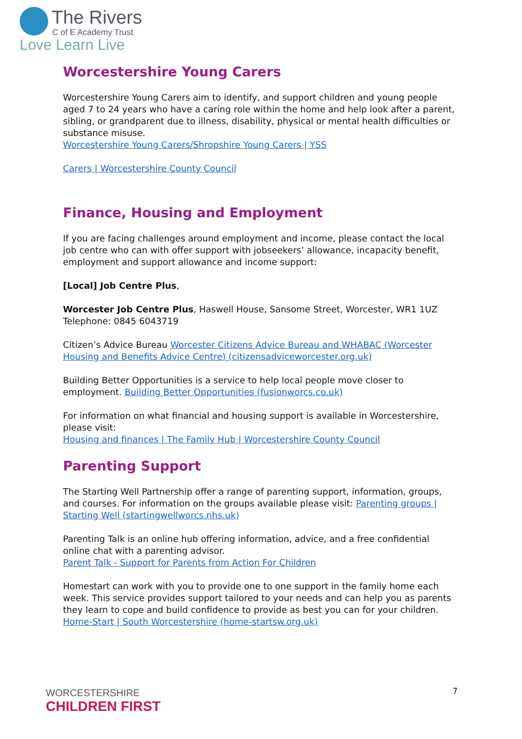The Rivers
C of E Academy Trust
Love Learn Live
Worcestershire Young Carers
Worcestershire Young Carers aim to identify, and support children and young people aged 7 to 24 years who have a caring role within the home and help look after a parent, sibling, or grandparent due to illness, disability, physical or mental health difficulties or substance misuse.
Worcestershire Young Carers/Shropshire Young Carers | YSS
Carers | Worcestershire County Council
Finance, Housing and Employment
If you are facing challenges around employment and income, please contact the local job centre who can with offer support with jobseekers’ allowance, incapacity benefit, employment and support allowance and income support:
[Local] Job Centre Plus,
Worcester Job Centre Plus, Haswell House, Sansome Street, Worcester, WR1 1UZ
Telephone: 0845 6043719
Citizen’s Advice Bureau Worcester Citizens Advice Bureau and WHABAC (Worcester Housing and Benefits Advice Centre) (citizensadviceworcester.org.uk)
Building Better Opportunities is a service to help local people move closer to employment. Building Better Opportunities (fusionworcs.co.uk)
For information on what financial and housing support is available in Worcestershire, please visit:
Housing and finances | The Family Hub | Worcestershire County Council
Parenting Support
The Starting Well Partnership offer a range of parenting support, information, groups, and courses. For information on the groups available please visit: Parenting groups | Starting Well (startingwellworcs.nhs.uk)
Parenting Talk is an online hub offering information, advice, and a free confidential online chat with a parenting advisor.
Parent Talk - Support for Parents from Action For Children
Homestart can work with you to provide one to one support in the family home each week. This service provides support tailored to your needs and can help you as parents they learn to cope and build confidence to provide as best you can for your children.
Home-Start | South Worcestershire (home-startsw.org.uk)
WORCESTERSHIRE
CHILDREN FIRST
7